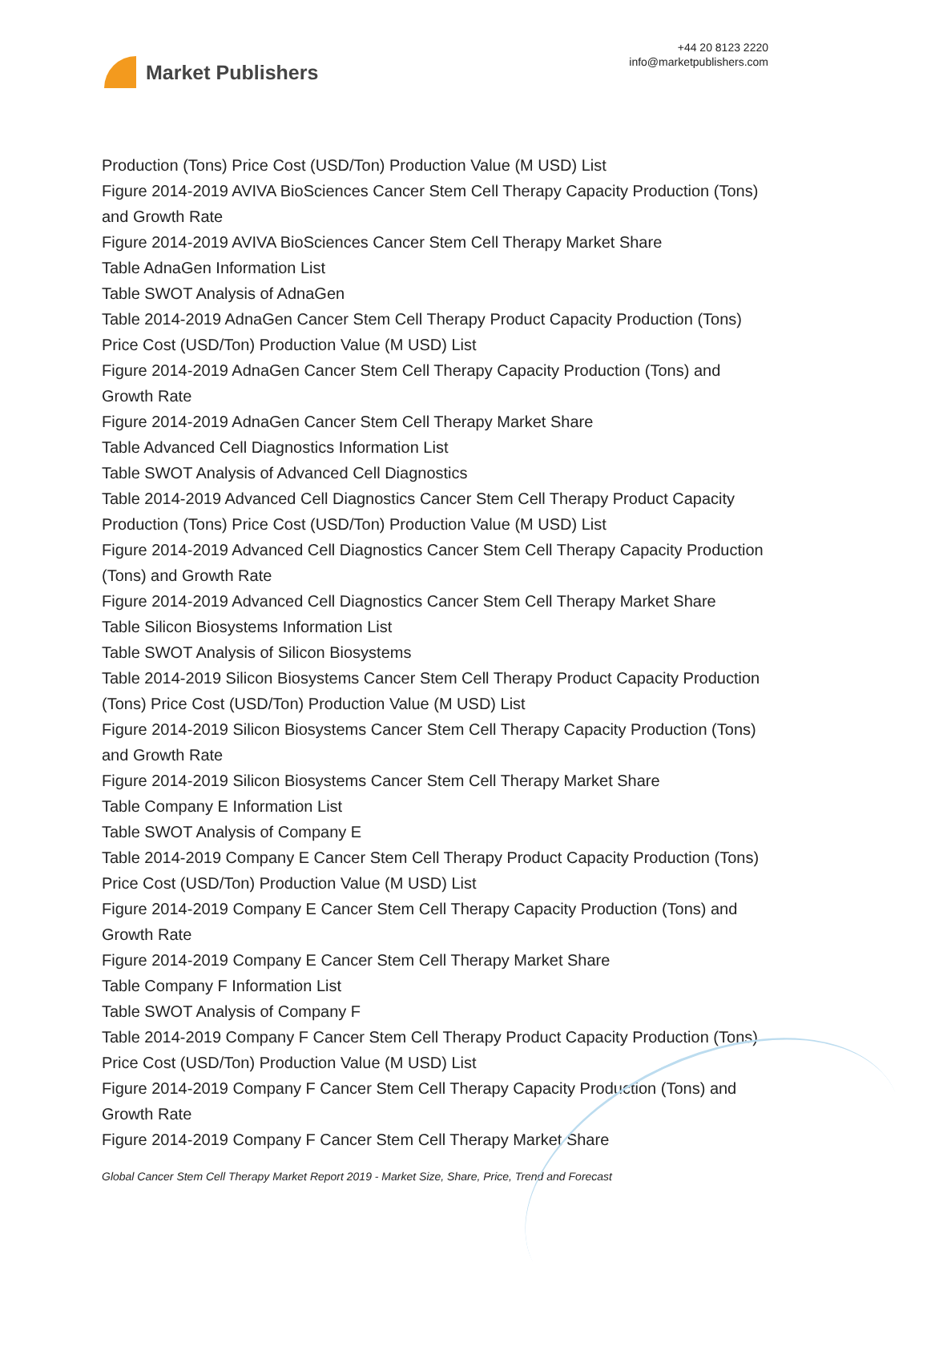Market Publishers
+44 20 8123 2220
info@marketpublishers.com
Production (Tons) Price Cost (USD/Ton) Production Value (M USD) List
Figure 2014-2019 AVIVA BioSciences Cancer Stem Cell Therapy Capacity Production (Tons) and Growth Rate
Figure 2014-2019 AVIVA BioSciences Cancer Stem Cell Therapy Market Share
Table AdnaGen Information List
Table SWOT Analysis of AdnaGen
Table 2014-2019 AdnaGen Cancer Stem Cell Therapy Product Capacity Production (Tons) Price Cost (USD/Ton) Production Value (M USD) List
Figure 2014-2019 AdnaGen Cancer Stem Cell Therapy Capacity Production (Tons) and Growth Rate
Figure 2014-2019 AdnaGen Cancer Stem Cell Therapy Market Share
Table Advanced Cell Diagnostics Information List
Table SWOT Analysis of Advanced Cell Diagnostics
Table 2014-2019 Advanced Cell Diagnostics Cancer Stem Cell Therapy Product Capacity Production (Tons) Price Cost (USD/Ton) Production Value (M USD) List
Figure 2014-2019 Advanced Cell Diagnostics Cancer Stem Cell Therapy Capacity Production (Tons) and Growth Rate
Figure 2014-2019 Advanced Cell Diagnostics Cancer Stem Cell Therapy Market Share
Table Silicon Biosystems Information List
Table SWOT Analysis of Silicon Biosystems
Table 2014-2019 Silicon Biosystems Cancer Stem Cell Therapy Product Capacity Production (Tons) Price Cost (USD/Ton) Production Value (M USD) List
Figure 2014-2019 Silicon Biosystems Cancer Stem Cell Therapy Capacity Production (Tons) and Growth Rate
Figure 2014-2019 Silicon Biosystems Cancer Stem Cell Therapy Market Share
Table Company E Information List
Table SWOT Analysis of Company E
Table 2014-2019 Company E Cancer Stem Cell Therapy Product Capacity Production (Tons) Price Cost (USD/Ton) Production Value (M USD) List
Figure 2014-2019 Company E Cancer Stem Cell Therapy Capacity Production (Tons) and Growth Rate
Figure 2014-2019 Company E Cancer Stem Cell Therapy Market Share
Table Company F Information List
Table SWOT Analysis of Company F
Table 2014-2019 Company F Cancer Stem Cell Therapy Product Capacity Production (Tons) Price Cost (USD/Ton) Production Value (M USD) List
Figure 2014-2019 Company F Cancer Stem Cell Therapy Capacity Production (Tons) and Growth Rate
Figure 2014-2019 Company F Cancer Stem Cell Therapy Market Share
Global Cancer Stem Cell Therapy Market Report 2019 - Market Size, Share, Price, Trend and Forecast